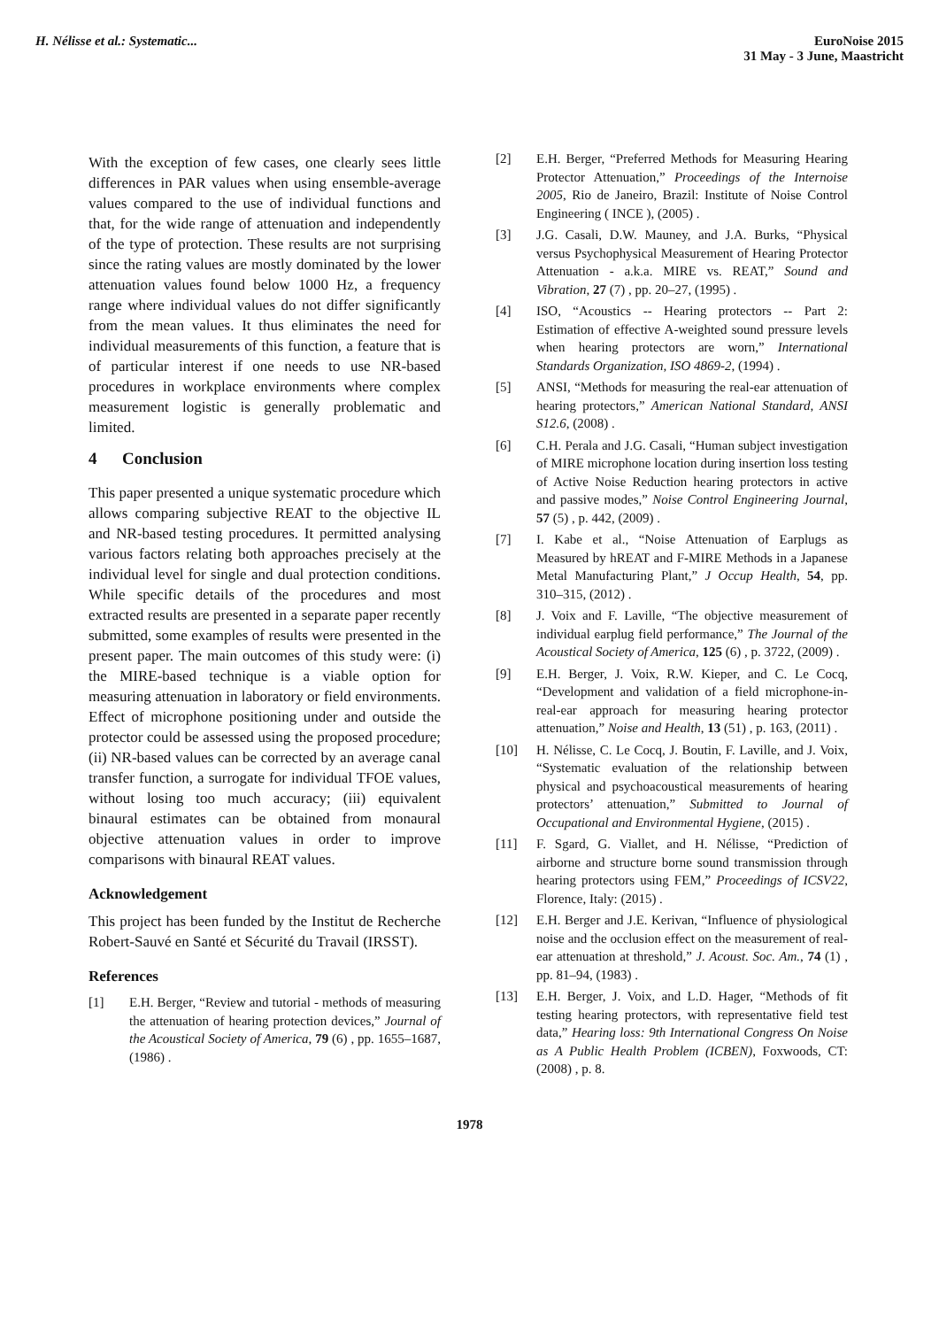H. Nélisse et al.: Systematic...
EuroNoise 2015
31 May - 3 June, Maastricht
With the exception of few cases, one clearly sees little differences in PAR values when using ensemble-average values compared to the use of individual functions and that, for the wide range of attenuation and independently of the type of protection. These results are not surprising since the rating values are mostly dominated by the lower attenuation values found below 1000 Hz, a frequency range where individual values do not differ significantly from the mean values. It thus eliminates the need for individual measurements of this function, a feature that is of particular interest if one needs to use NR-based procedures in workplace environments where complex measurement logistic is generally problematic and limited.
4 Conclusion
This paper presented a unique systematic procedure which allows comparing subjective REAT to the objective IL and NR-based testing procedures. It permitted analysing various factors relating both approaches precisely at the individual level for single and dual protection conditions. While specific details of the procedures and most extracted results are presented in a separate paper recently submitted, some examples of results were presented in the present paper. The main outcomes of this study were: (i) the MIRE-based technique is a viable option for measuring attenuation in laboratory or field environments. Effect of microphone positioning under and outside the protector could be assessed using the proposed procedure; (ii) NR-based values can be corrected by an average canal transfer function, a surrogate for individual TFOE values, without losing too much accuracy; (iii) equivalent binaural estimates can be obtained from monaural objective attenuation values in order to improve comparisons with binaural REAT values.
Acknowledgement
This project has been funded by the Institut de Recherche Robert-Sauvé en Santé et Sécurité du Travail (IRSST).
References
[1] E.H. Berger, “Review and tutorial - methods of measuring the attenuation of hearing protection devices,” Journal of the Acoustical Society of America, 79 (6) , pp. 1655–1687, (1986) .
[2] E.H. Berger, “Preferred Methods for Measuring Hearing Protector Attenuation,” Proceedings of the Internoise 2005, Rio de Janeiro, Brazil: Institute of Noise Control Engineering ( INCE ), (2005) .
[3] J.G. Casali, D.W. Mauney, and J.A. Burks, “Physical versus Psychophysical Measurement of Hearing Protector Attenuation - a.k.a. MIRE vs. REAT,” Sound and Vibration, 27 (7) , pp. 20–27, (1995) .
[4] ISO, “Acoustics -- Hearing protectors -- Part 2: Estimation of effective A-weighted sound pressure levels when hearing protectors are worn,” International Standards Organization, ISO 4869-2, (1994) .
[5] ANSI, “Methods for measuring the real-ear attenuation of hearing protectors,” American National Standard, ANSI S12.6, (2008) .
[6] C.H. Perala and J.G. Casali, “Human subject investigation of MIRE microphone location during insertion loss testing of Active Noise Reduction hearing protectors in active and passive modes,” Noise Control Engineering Journal, 57 (5) , p. 442, (2009) .
[7] I. Kabe et al., “Noise Attenuation of Earplugs as Measured by hREAT and F-MIRE Methods in a Japanese Metal Manufacturing Plant,” J Occup Health, 54, pp. 310–315, (2012) .
[8] J. Voix and F. Laville, “The objective measurement of individual earplug field performance,” The Journal of the Acoustical Society of America, 125 (6) , p. 3722, (2009) .
[9] E.H. Berger, J. Voix, R.W. Kieper, and C. Le Cocq, “Development and validation of a field microphone-in-real-ear approach for measuring hearing protector attenuation,” Noise and Health, 13 (51) , p. 163, (2011) .
[10] H. Nélisse, C. Le Cocq, J. Boutin, F. Laville, and J. Voix, “Systematic evaluation of the relationship between physical and psychoacoustical measurements of hearing protectors’ attenuation,” Submitted to Journal of Occupational and Environmental Hygiene, (2015) .
[11] F. Sgard, G. Viallet, and H. Nélisse, “Prediction of airborne and structure borne sound transmission through hearing protectors using FEM,” Proceedings of ICSV22, Florence, Italy: (2015) .
[12] E.H. Berger and J.E. Kerivan, “Influence of physiological noise and the occlusion effect on the measurement of real-ear attenuation at threshold,” J. Acoust. Soc. Am., 74 (1) , pp. 81–94, (1983) .
[13] E.H. Berger, J. Voix, and L.D. Hager, “Methods of fit testing hearing protectors, with representative field test data,” Hearing loss: 9th International Congress On Noise as A Public Health Problem (ICBEN), Foxwoods, CT: (2008) , p. 8.
1978